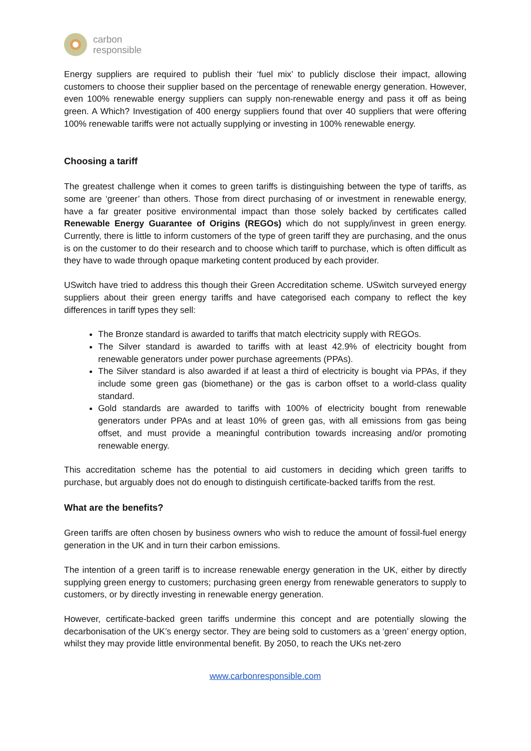carbon
responsible
Energy suppliers are required to publish their ‘fuel mix’ to publicly disclose their impact, allowing customers to choose their supplier based on the percentage of renewable energy generation. However, even 100% renewable energy suppliers can supply non-renewable energy and pass it off as being green. A Which? Investigation of 400 energy suppliers found that over 40 suppliers that were offering 100% renewable tariffs were not actually supplying or investing in 100% renewable energy.
Choosing a tariff
The greatest challenge when it comes to green tariffs is distinguishing between the type of tariffs, as some are ‘greener’ than others. Those from direct purchasing of or investment in renewable energy, have a far greater positive environmental impact than those solely backed by certificates called Renewable Energy Guarantee of Origins (REGOs) which do not supply/invest in green energy. Currently, there is little to inform customers of the type of green tariff they are purchasing, and the onus is on the customer to do their research and to choose which tariff to purchase, which is often difficult as they have to wade through opaque marketing content produced by each provider.
USwitch have tried to address this though their Green Accreditation scheme. USwitch surveyed energy suppliers about their green energy tariffs and have categorised each company to reflect the key differences in tariff types they sell:
The Bronze standard is awarded to tariffs that match electricity supply with REGOs.
The Silver standard is awarded to tariffs with at least 42.9% of electricity bought from renewable generators under power purchase agreements (PPAs).
The Silver standard is also awarded if at least a third of electricity is bought via PPAs, if they include some green gas (biomethane) or the gas is carbon offset to a world-class quality standard.
Gold standards are awarded to tariffs with 100% of electricity bought from renewable generators under PPAs and at least 10% of green gas, with all emissions from gas being offset, and must provide a meaningful contribution towards increasing and/or promoting renewable energy.
This accreditation scheme has the potential to aid customers in deciding which green tariffs to purchase, but arguably does not do enough to distinguish certificate-backed tariffs from the rest.
What are the benefits?
Green tariffs are often chosen by business owners who wish to reduce the amount of fossil-fuel energy generation in the UK and in turn their carbon emissions.
The intention of a green tariff is to increase renewable energy generation in the UK, either by directly supplying green energy to customers; purchasing green energy from renewable generators to supply to customers, or by directly investing in renewable energy generation.
However, certificate-backed green tariffs undermine this concept and are potentially slowing the decarbonisation of the UK’s energy sector. They are being sold to customers as a ‘green’ energy option, whilst they may provide little environmental benefit. By 2050, to reach the UKs net-zero
www.carbonresponsible.com